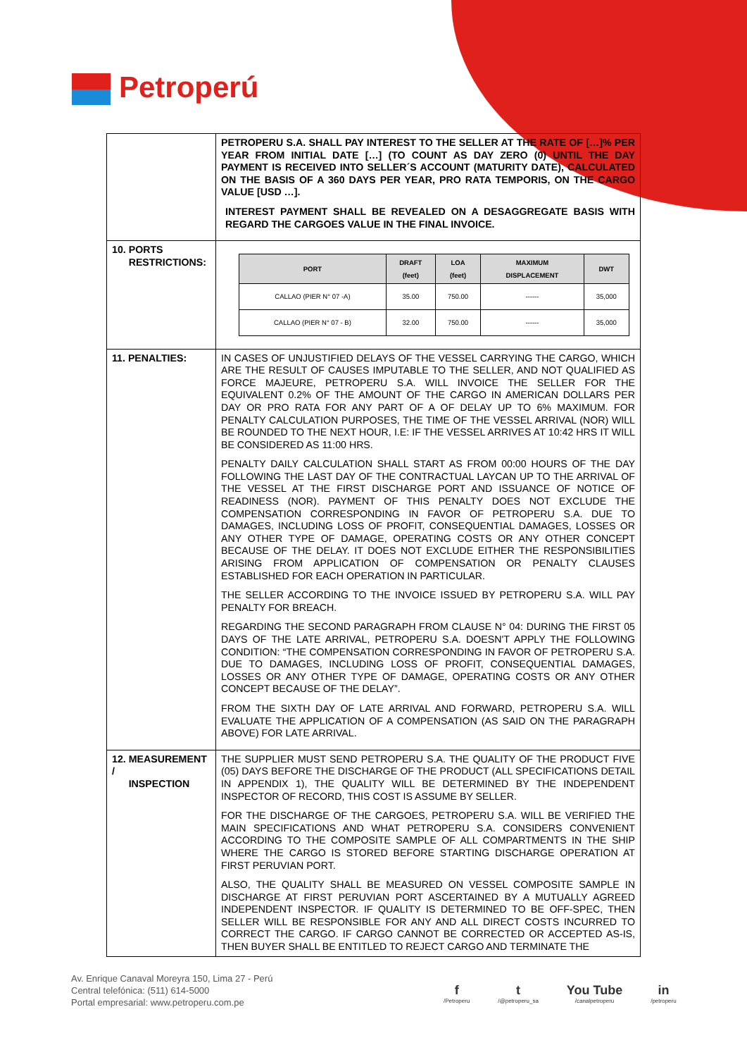Petroperú
| | PETROPERU S.A. SHALL PAY INTEREST TO THE SELLER AT THE RATE OF […]% PER YEAR FROM INITIAL DATE […] (TO COUNT AS DAY ZERO (0) UNTIL THE DAY PAYMENT IS RECEIVED INTO SELLER´S ACCOUNT (MATURITY DATE), CALCULATED ON THE BASIS OF A 360 DAYS PER YEAR, PRO RATA TEMPORIS, ON THE CARGO VALUE [USD …]. INTEREST PAYMENT SHALL BE REVEALED ON A DESAGGREGATE BASIS WITH REGARD THE CARGOES VALUE IN THE FINAL INVOICE. |
| 10. PORTS RESTRICTIONS: | / PORT / DRAFT (feet) / LOA (feet) / MAXIMUM DISPLACEMENT / DWT / / --- / --- / --- / --- / --- / / CALLAO (PIER N° 07 -A) / 35.00 / 750.00 / ------ / 35,000 / / CALLAO (PIER N° 07 - B) / 32.00 / 750.00 / ------ / 35,000 / |
| 11. PENALTIES: | IN CASES OF UNJUSTIFIED DELAYS OF THE VESSEL CARRYING THE CARGO, WHICH ARE THE RESULT OF CAUSES IMPUTABLE TO THE SELLER, AND NOT QUALIFIED AS FORCE MAJEURE, PETROPERU S.A. WILL INVOICE THE SELLER FOR THE EQUIVALENT 0.2% OF THE AMOUNT OF THE CARGO IN AMERICAN DOLLARS PER DAY OR PRO RATA FOR ANY PART OF A OF DELAY UP TO 6% MAXIMUM. FOR PENALTY CALCULATION PURPOSES, THE TIME OF THE VESSEL ARRIVAL (NOR) WILL BE ROUNDED TO THE NEXT HOUR, I.E: IF THE VESSEL ARRIVES AT 10:42 HRS IT WILL BE CONSIDERED AS 11:00 HRS. PENALTY DAILY CALCULATION SHALL START AS FROM 00:00 HOURS OF THE DAY FOLLOWING THE LAST DAY OF THE CONTRACTUAL LAYCAN UP TO THE ARRIVAL OF THE VESSEL AT THE FIRST DISCHARGE PORT AND ISSUANCE OF NOTICE OF READINESS (NOR). PAYMENT OF THIS PENALTY DOES NOT EXCLUDE THE COMPENSATION CORRESPONDING IN FAVOR OF PETROPERU S.A. DUE TO DAMAGES, INCLUDING LOSS OF PROFIT, CONSEQUENTIAL DAMAGES, LOSSES OR ANY OTHER TYPE OF DAMAGE, OPERATING COSTS OR ANY OTHER CONCEPT BECAUSE OF THE DELAY. IT DOES NOT EXCLUDE EITHER THE RESPONSIBILITIES ARISING FROM APPLICATION OF COMPENSATION OR PENALTY CLAUSES ESTABLISHED FOR EACH OPERATION IN PARTICULAR. THE SELLER ACCORDING TO THE INVOICE ISSUED BY PETROPERU S.A. WILL PAY PENALTY FOR BREACH. REGARDING THE SECOND PARAGRAPH FROM CLAUSE N° 04: DURING THE FIRST 05 DAYS OF THE LATE ARRIVAL, PETROPERU S.A. DOESN'T APPLY THE FOLLOWING CONDITION: “THE COMPENSATION CORRESPONDING IN FAVOR OF PETROPERU S.A. DUE TO DAMAGES, INCLUDING LOSS OF PROFIT, CONSEQUENTIAL DAMAGES, LOSSES OR ANY OTHER TYPE OF DAMAGE, OPERATING COSTS OR ANY OTHER CONCEPT BECAUSE OF THE DELAY”. FROM THE SIXTH DAY OF LATE ARRIVAL AND FORWARD, PETROPERU S.A. WILL EVALUATE THE APPLICATION OF A COMPENSATION (AS SAID ON THE PARAGRAPH ABOVE) FOR LATE ARRIVAL. |
| 12. MEASUREMENT / INSPECTION | THE SUPPLIER MUST SEND PETROPERU S.A. THE QUALITY OF THE PRODUCT FIVE (05) DAYS BEFORE THE DISCHARGE OF THE PRODUCT (ALL SPECIFICATIONS DETAIL IN APPENDIX 1), THE QUALITY WILL BE DETERMINED BY THE INDEPENDENT INSPECTOR OF RECORD, THIS COST IS ASSUME BY SELLER. FOR THE DISCHARGE OF THE CARGOES, PETROPERU S.A. WILL BE VERIFIED THE MAIN SPECIFICATIONS AND WHAT PETROPERU S.A. CONSIDERS CONVENIENT ACCORDING TO THE COMPOSITE SAMPLE OF ALL COMPARTMENTS IN THE SHIP WHERE THE CARGO IS STORED BEFORE STARTING DISCHARGE OPERATION AT FIRST PERUVIAN PORT. ALSO, THE QUALITY SHALL BE MEASURED ON VESSEL COMPOSITE SAMPLE IN DISCHARGE AT FIRST PERUVIAN PORT ASCERTAINED BY A MUTUALLY AGREED INDEPENDENT INSPECTOR. IF QUALITY IS DETERMINED TO BE OFF-SPEC, THEN SELLER WILL BE RESPONSIBLE FOR ANY AND ALL DIRECT COSTS INCURRED TO CORRECT THE CARGO. IF CARGO CANNOT BE CORRECTED OR ACCEPTED AS-IS, THEN BUYER SHALL BE ENTITLED TO REJECT CARGO AND TERMINATE THE |
Av. Enrique Canaval Moreyra 150, Lima 27 - Perú
Central telefónica: (511) 614-5000
Portal empresarial: www.petroperu.com.pe
f
/Petroperu
t
/@petroperu_sa
You Tube
/canalpetroperu
in
/petroperu